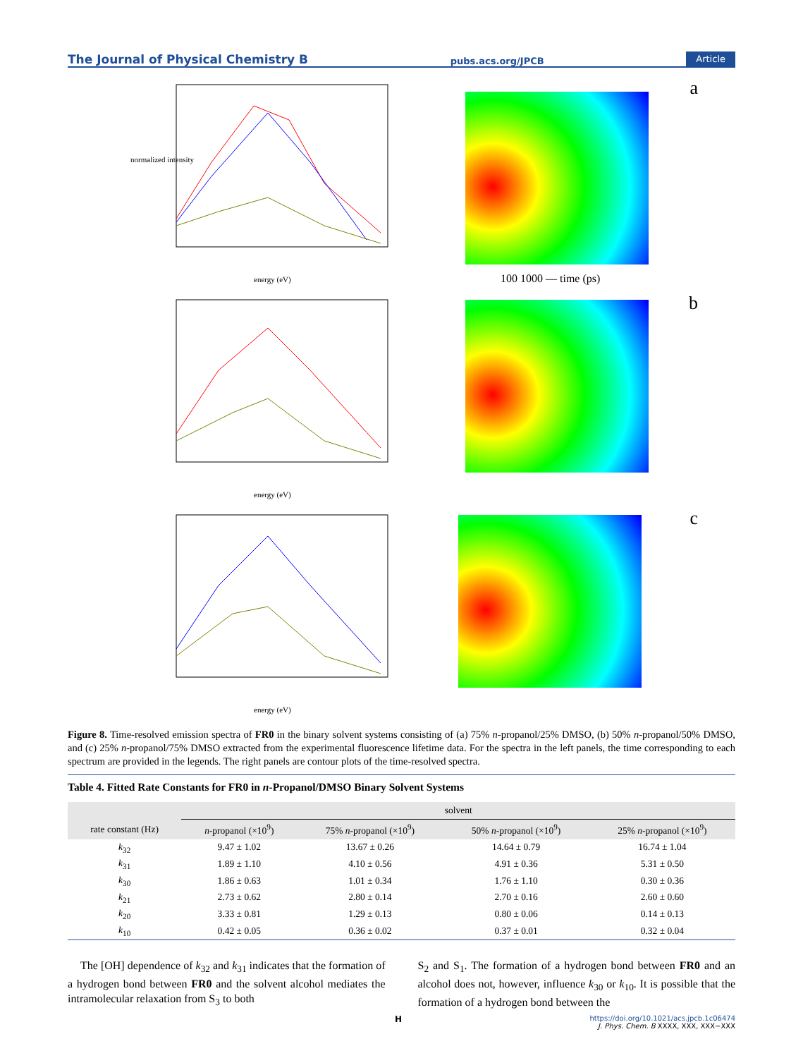The Journal of Physical Chemistry B pubs.acs.org/JPCB Article
normalized intensity
energy (eV)
100 1000 — time (ps)
a
energy (eV)
b
energy (eV)
c
Figure 8. Time-resolved emission spectra of FR0 in the binary solvent systems consisting of (a) 75% n-propanol/25% DMSO, (b) 50% n-propanol/50% DMSO, and (c) 25% n-propanol/75% DMSO extracted from the experimental fluorescence lifetime data. For the spectra in the left panels, the time corresponding to each spectrum are provided in the legends. The right panels are contour plots of the time-resolved spectra.
Table 4. Fitted Rate Constants for FR0 in n-Propanol/DMSO Binary Solvent Systems
| | solvent | | | |
| --- | --- | --- | --- | --- |
| rate constant (Hz) | n -propanol (×10<sup>9</sup>) | 75% n -propanol (×10<sup>9</sup>) | 50% n -propanol (×10<sup>9</sup>) | 25% n -propanol (×10<sup>9</sup>) |
| k<sub>32</sub> | 9.47 ± 1.02 | 13.67 ± 0.26 | 14.64 ± 0.79 | 16.74 ± 1.04 |
| k<sub>31</sub> | 1.89 ± 1.10 | 4.10 ± 0.56 | 4.91 ± 0.36 | 5.31 ± 0.50 |
| k<sub>30</sub> | 1.86 ± 0.63 | 1.01 ± 0.34 | 1.76 ± 1.10 | 0.30 ± 0.36 |
| k<sub>21</sub> | 2.73 ± 0.62 | 2.80 ± 0.14 | 2.70 ± 0.16 | 2.60 ± 0.60 |
| k<sub>20</sub> | 3.33 ± 0.81 | 1.29 ± 0.13 | 0.80 ± 0.06 | 0.14 ± 0.13 |
| k<sub>10</sub> | 0.42 ± 0.05 | 0.36 ± 0.02 | 0.37 ± 0.01 | 0.32 ± 0.04 |
The [OH] dependence of k<sub>32</sub> and k<sub>31</sub> indicates that the formation of a hydrogen bond between FR0 and the solvent alcohol mediates the intramolecular relaxation from S<sub>3</sub> to both
S<sub>2</sub> and S<sub>1</sub>. The formation of a hydrogen bond between FR0 and an alcohol does not, however, influence k<sub>30</sub> or k<sub>10</sub>. It is possible that the formation of a hydrogen bond between the
H
https://doi.org/10.1021/acs.jpcb.1c06474
J. Phys. Chem. B XXXX, XXX, XXX−XXX